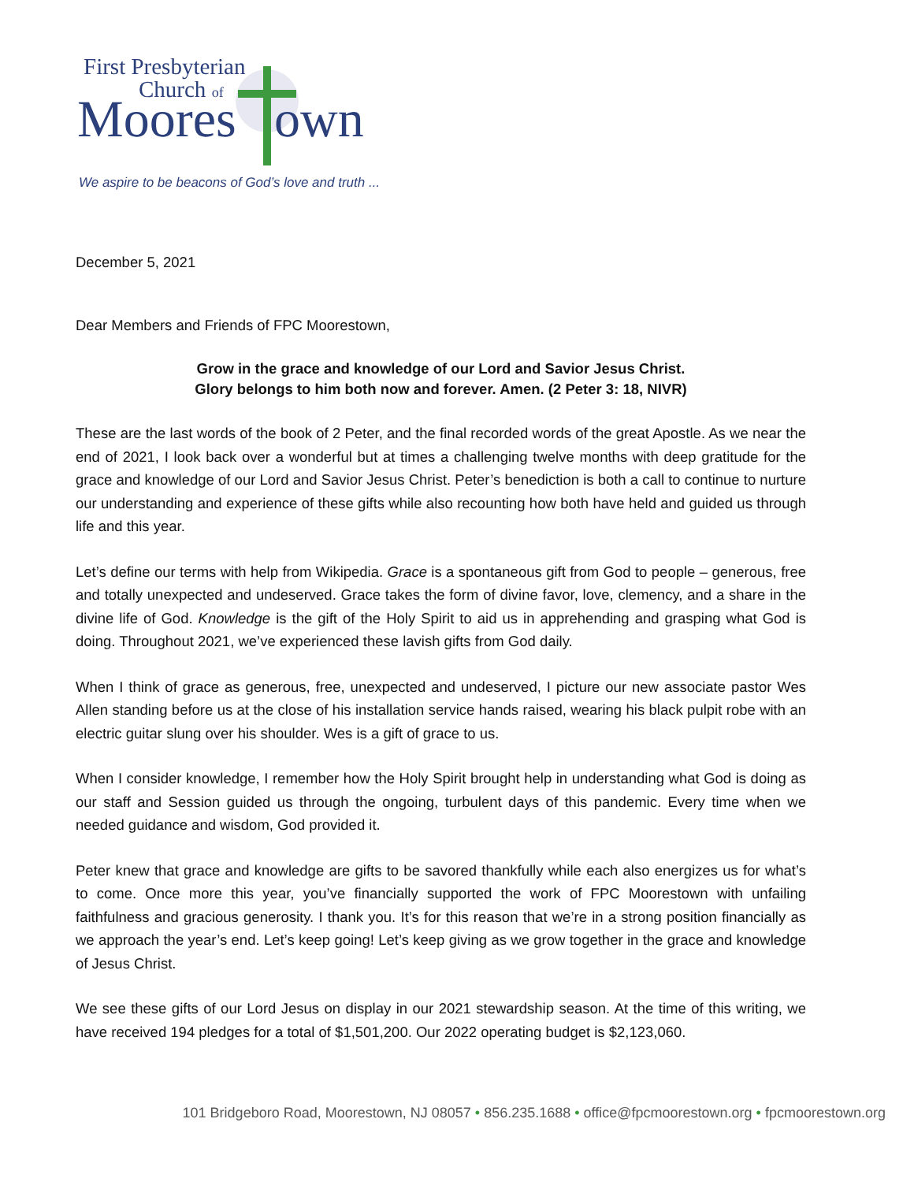First Presbyterian
Church of
Moores
own
We aspire to be beacons of God’s love and truth ...
December 5, 2021
Dear Members and Friends of FPC Moorestown,
Grow in the grace and knowledge of our Lord and Savior Jesus Christ.
Glory belongs to him both now and forever. Amen. (2 Peter 3: 18, NIVR)
These are the last words of the book of 2 Peter, and the final recorded words of the great Apostle. As we near the end of 2021, I look back over a wonderful but at times a challenging twelve months with deep gratitude for the grace and knowledge of our Lord and Savior Jesus Christ. Peter’s benediction is both a call to continue to nurture our understanding and experience of these gifts while also recounting how both have held and guided us through life and this year.
Let’s define our terms with help from Wikipedia. Grace is a spontaneous gift from God to people – generous, free and totally unexpected and undeserved. Grace takes the form of divine favor, love, clemency, and a share in the divine life of God. Knowledge is the gift of the Holy Spirit to aid us in apprehending and grasping what God is doing. Throughout 2021, we’ve experienced these lavish gifts from God daily.
When I think of grace as generous, free, unexpected and undeserved, I picture our new associate pastor Wes Allen standing before us at the close of his installation service hands raised, wearing his black pulpit robe with an electric guitar slung over his shoulder. Wes is a gift of grace to us.
When I consider knowledge, I remember how the Holy Spirit brought help in understanding what God is doing as our staff and Session guided us through the ongoing, turbulent days of this pandemic. Every time when we needed guidance and wisdom, God provided it.
Peter knew that grace and knowledge are gifts to be savored thankfully while each also energizes us for what’s to come. Once more this year, you’ve financially supported the work of FPC Moorestown with unfailing faithfulness and gracious generosity. I thank you. It’s for this reason that we’re in a strong position financially as we approach the year’s end. Let’s keep going! Let’s keep giving as we grow together in the grace and knowledge of Jesus Christ.
We see these gifts of our Lord Jesus on display in our 2021 stewardship season. At the time of this writing, we have received 194 pledges for a total of $1,501,200. Our 2022 operating budget is $2,123,060.
101 Bridgeboro Road, Moorestown, NJ 08057 • 856.235.1688 • office@fpcmoorestown.org • fpcmoorestown.org